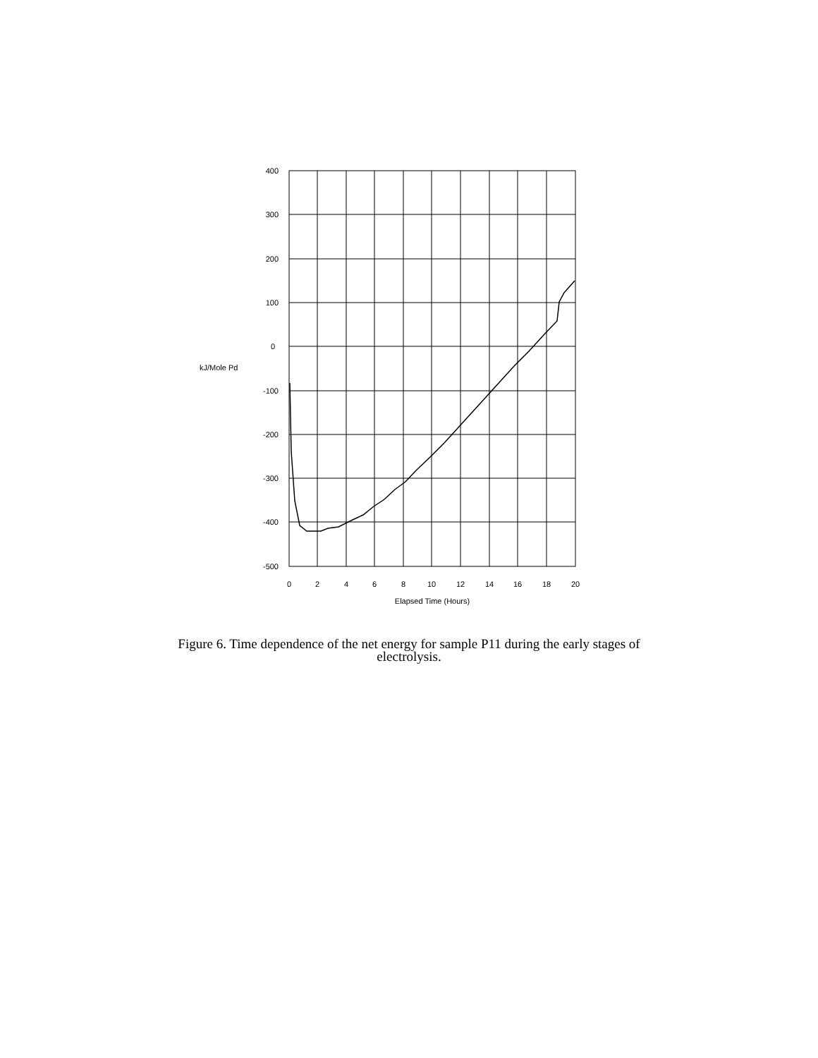400
300
200
100
0
-100
-200
-300
-400
-500
kJ/Mole Pd
0
2
4
6
8
10
12
14
16
18
20
Elapsed Time (Hours)
Figure 6. Time dependence of the net energy for sample P11 during the early stages of
electrolysis.